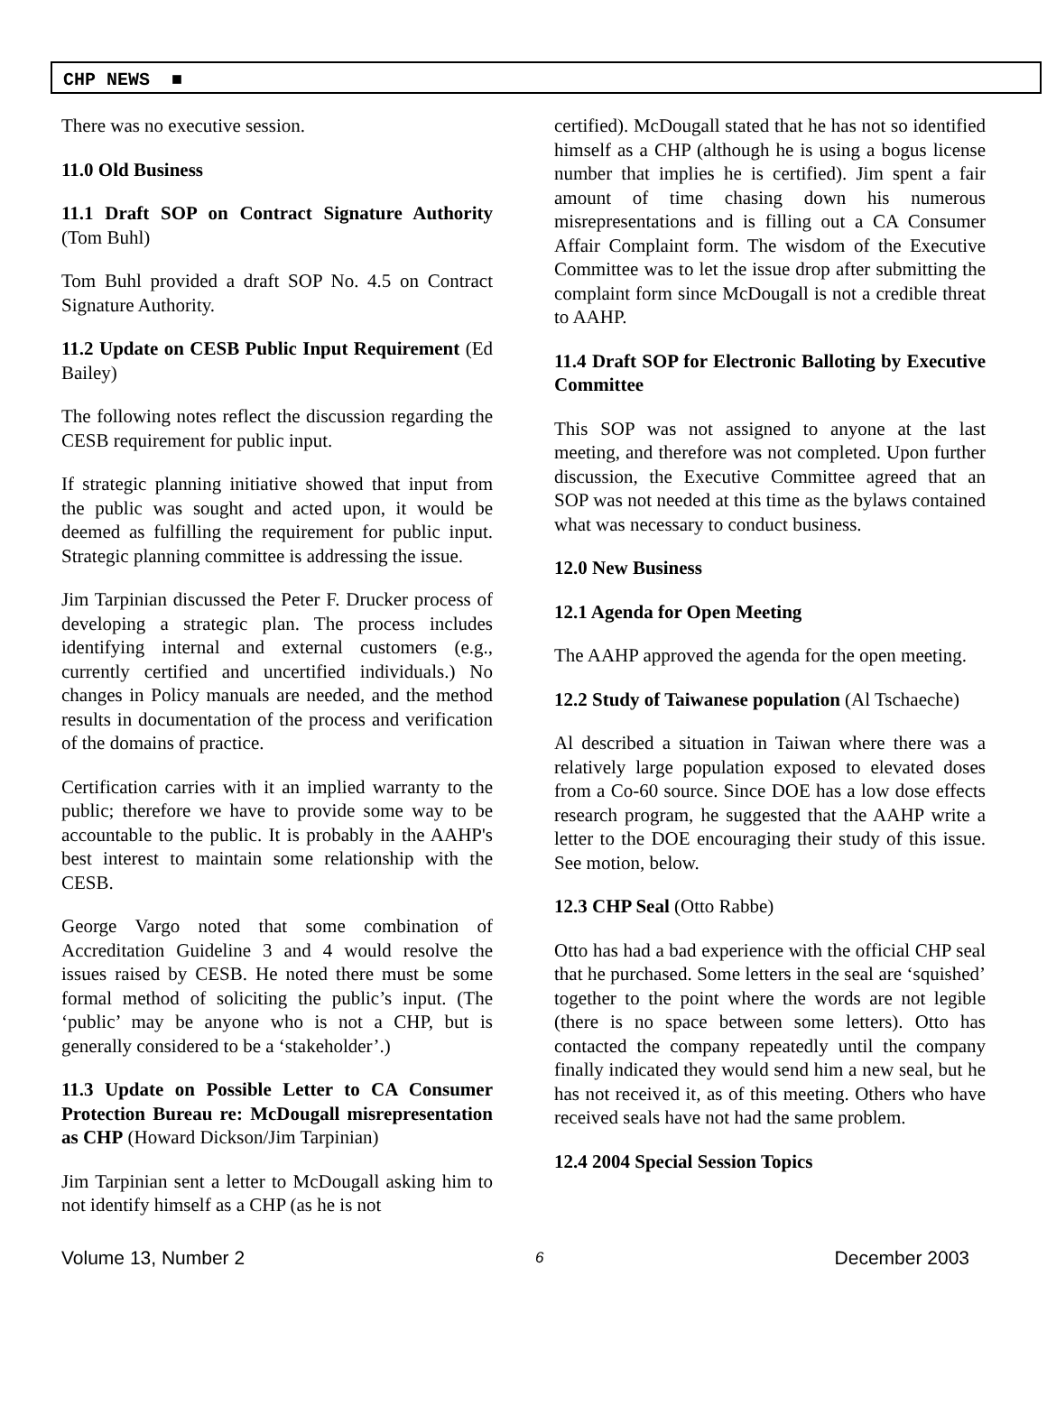CHP NEWS ■
There was no executive session.
11.0 Old Business
11.1 Draft SOP on Contract Signature Authority (Tom Buhl)
Tom Buhl provided a draft SOP No. 4.5 on Contract Signature Authority.
11.2 Update on CESB Public Input Requirement (Ed Bailey)
The following notes reflect the discussion regarding the CESB requirement for public input.
If strategic planning initiative showed that input from the public was sought and acted upon, it would be deemed as fulfilling the requirement for public input. Strategic planning committee is addressing the issue.
Jim Tarpinian discussed the Peter F. Drucker process of developing a strategic plan. The process includes identifying internal and external customers (e.g., currently certified and uncertified individuals.) No changes in Policy manuals are needed, and the method results in documentation of the process and verification of the domains of practice.
Certification carries with it an implied warranty to the public; therefore we have to provide some way to be accountable to the public. It is probably in the AAHP's best interest to maintain some relationship with the CESB.
George Vargo noted that some combination of Accreditation Guideline 3 and 4 would resolve the issues raised by CESB. He noted there must be some formal method of soliciting the public’s input. (The ‘public’ may be anyone who is not a CHP, but is generally considered to be a ‘stakeholder’.)
11.3 Update on Possible Letter to CA Consumer Protection Bureau re: McDougall misrepresentation as CHP (Howard Dickson/Jim Tarpinian)
Jim Tarpinian sent a letter to McDougall asking him to not identify himself as a CHP (as he is not
certified). McDougall stated that he has not so identified himself as a CHP (although he is using a bogus license number that implies he is certified). Jim spent a fair amount of time chasing down his numerous misrepresentations and is filling out a CA Consumer Affair Complaint form. The wisdom of the Executive Committee was to let the issue drop after submitting the complaint form since McDougall is not a credible threat to AAHP.
11.4 Draft SOP for Electronic Balloting by Executive Committee
This SOP was not assigned to anyone at the last meeting, and therefore was not completed. Upon further discussion, the Executive Committee agreed that an SOP was not needed at this time as the bylaws contained what was necessary to conduct business.
12.0 New Business
12.1 Agenda for Open Meeting
The AAHP approved the agenda for the open meeting.
12.2 Study of Taiwanese population (Al Tschaeche)
Al described a situation in Taiwan where there was a relatively large population exposed to elevated doses from a Co-60 source. Since DOE has a low dose effects research program, he suggested that the AAHP write a letter to the DOE encouraging their study of this issue. See motion, below.
12.3 CHP Seal (Otto Rabbe)
Otto has had a bad experience with the official CHP seal that he purchased. Some letters in the seal are ‘squished’ together to the point where the words are not legible (there is no space between some letters). Otto has contacted the company repeatedly until the company finally indicated they would send him a new seal, but he has not received it, as of this meeting. Others who have received seals have not had the same problem.
12.4 2004 Special Session Topics
Volume 13, Number 2 6 December 2003